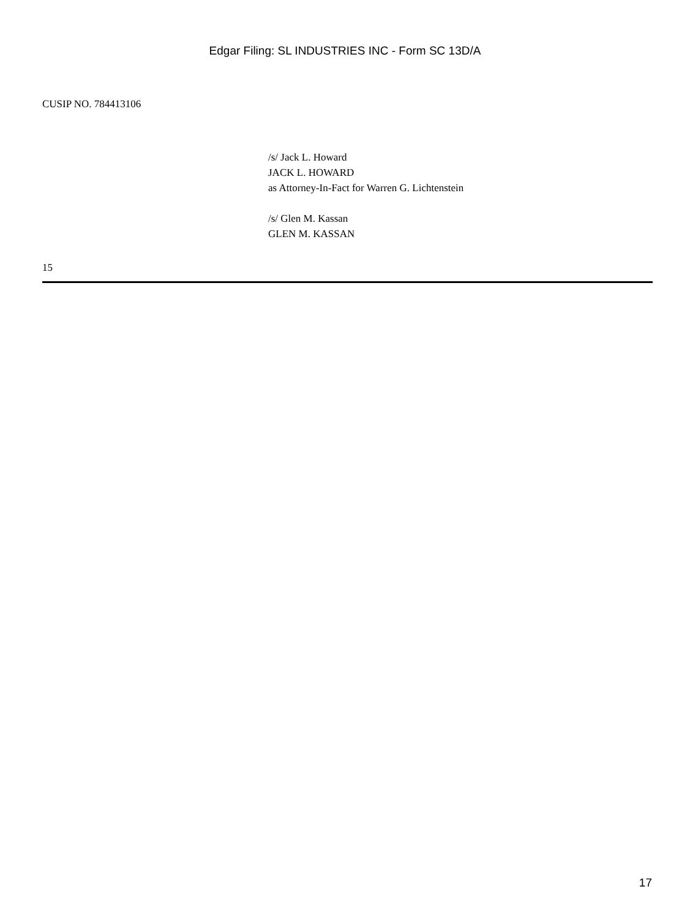Edgar Filing: SL INDUSTRIES INC - Form SC 13D/A
CUSIP NO. 784413106
/s/ Jack L. Howard
JACK L. HOWARD
as Attorney-In-Fact for Warren G. Lichtenstein
/s/ Glen M. Kassan
GLEN M. KASSAN
15
17